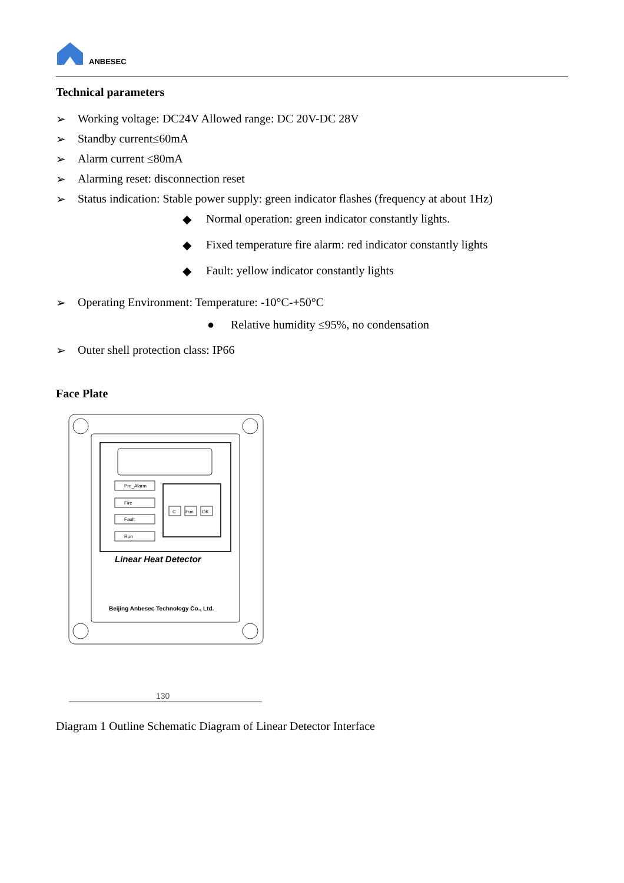ANBESEC
Technical parameters
➢ Working voltage: DC24V Allowed range: DC 20V-DC 28V
➢ Standby current≤60mA
➢ Alarm current ≤80mA
➢ Alarming reset: disconnection reset
➢ Status indication: Stable power supply: green indicator flashes (frequency at about 1Hz)
◆ Normal operation: green indicator constantly lights.
◆ Fixed temperature fire alarm: red indicator constantly lights
◆ Fault: yellow indicator constantly lights
➢ Operating Environment: Temperature: -10°C-+50°C
● Relative humidity ≤95%, no condensation
➢ Outer shell protection class: IP66
Face Plate
Pre_Alarm
Fire
Fault
Run
C
Fun
OK
Linear Heat Detector
Beijing Anbesec Technology Co., Ltd.
130
Diagram 1 Outline Schematic Diagram of Linear Detector Interface